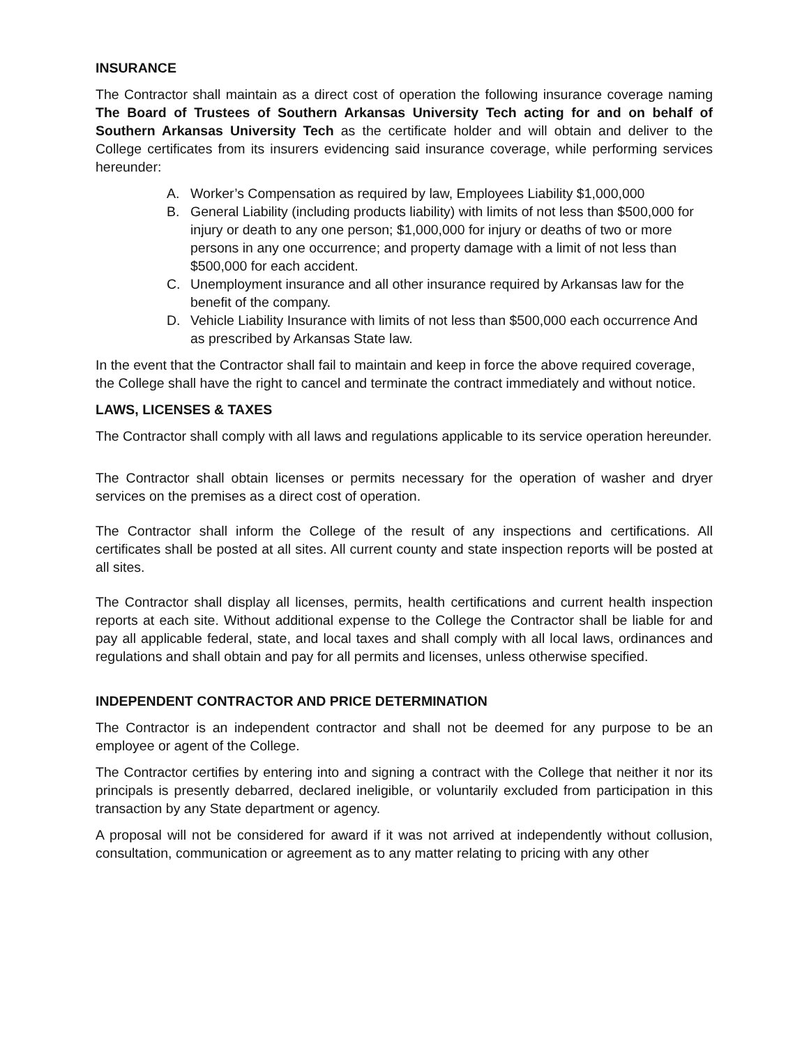INSURANCE
The Contractor shall maintain as a direct cost of operation the following insurance coverage naming The Board of Trustees of Southern Arkansas University Tech acting for and on behalf of Southern Arkansas University Tech as the certificate holder and will obtain and deliver to the College certificates from its insurers evidencing said insurance coverage, while performing services hereunder:
A. Worker’s Compensation as required by law, Employees Liability $1,000,000
B. General Liability (including products liability) with limits of not less than $500,000 for injury or death to any one person; $1,000,000 for injury or deaths of two or more persons in any one occurrence; and property damage with a limit of not less than $500,000 for each accident.
C. Unemployment insurance and all other insurance required by Arkansas law for the benefit of the company.
D. Vehicle Liability Insurance with limits of not less than $500,000 each occurrence And as prescribed by Arkansas State law.
In the event that the Contractor shall fail to maintain and keep in force the above required coverage, the College shall have the right to cancel and terminate the contract immediately and without notice.
LAWS, LICENSES & TAXES
The Contractor shall comply with all laws and regulations applicable to its service operation hereunder.
The Contractor shall obtain licenses or permits necessary for the operation of washer and dryer services on the premises as a direct cost of operation.
The Contractor shall inform the College of the result of any inspections and certifications. All certificates shall be posted at all sites. All current county and state inspection reports will be posted at all sites.
The Contractor shall display all licenses, permits, health certifications and current health inspection reports at each site. Without additional expense to the College the Contractor shall be liable for and pay all applicable federal, state, and local taxes and shall comply with all local laws, ordinances and regulations and shall obtain and pay for all permits and licenses, unless otherwise specified.
INDEPENDENT CONTRACTOR AND PRICE DETERMINATION
The Contractor is an independent contractor and shall not be deemed for any purpose to be an employee or agent of the College.
The Contractor certifies by entering into and signing a contract with the College that neither it nor its principals is presently debarred, declared ineligible, or voluntarily excluded from participation in this transaction by any State department or agency.
A proposal will not be considered for award if it was not arrived at independently without collusion, consultation, communication or agreement as to any matter relating to pricing with any other